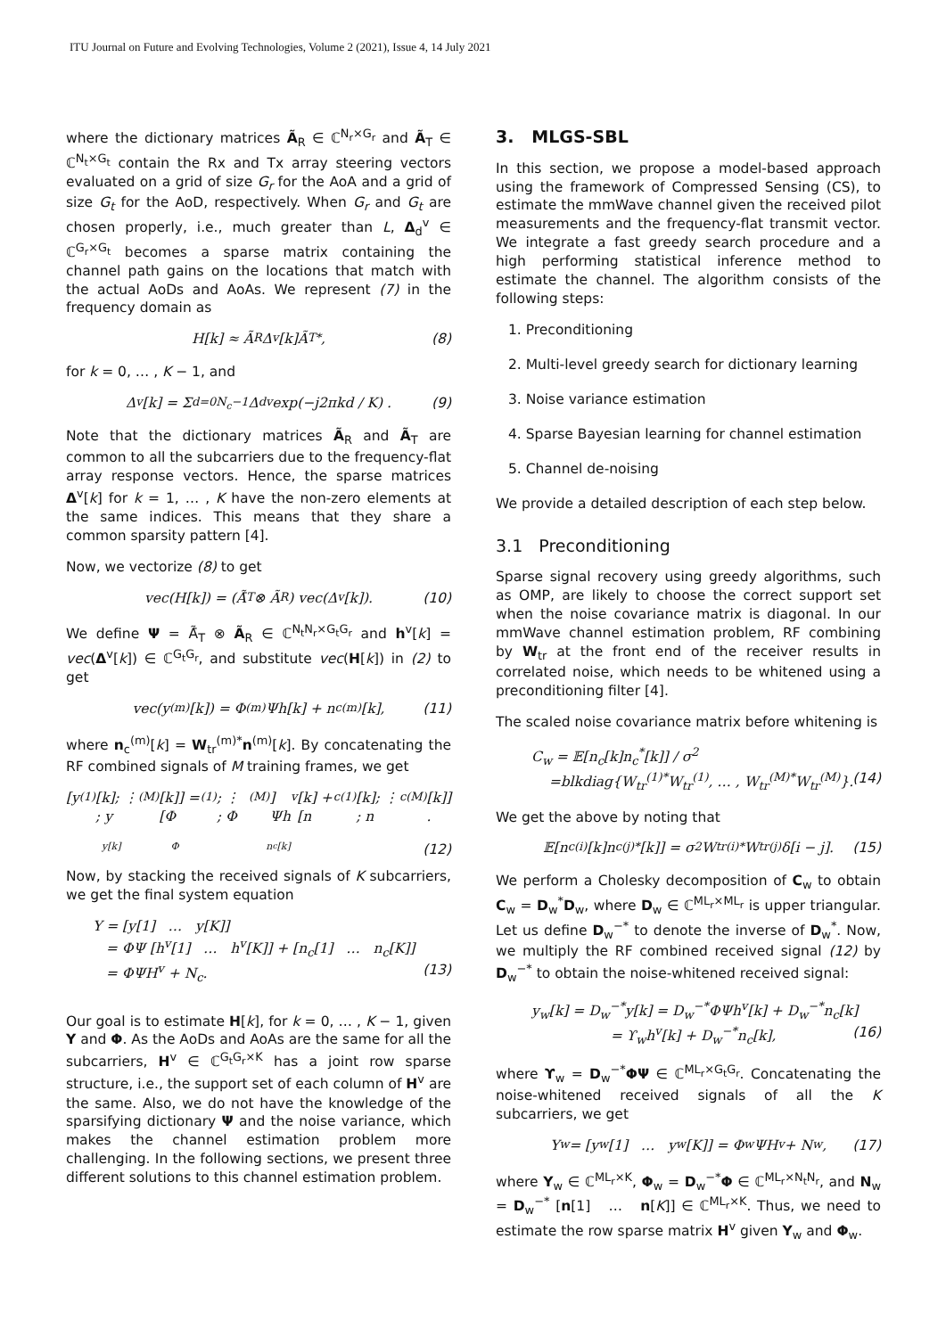ITU Journal on Future and Evolving Technologies, Volume 2 (2021), Issue 4, 14 July 2021
where the dictionary matrices Ã<sub>R</sub> ∈ ℂ<sup>N<sub>r</sub>×G<sub>r</sub></sup> and Ã<sub>T</sub> ∈ ℂ<sup>N<sub>t</sub>×G<sub>t</sub></sup> contain the Rx and Tx array steering vectors evaluated on a grid of size G<sub>r</sub> for the AoA and a grid of size G<sub>t</sub> for the AoD, respectively. When G<sub>r</sub> and G<sub>t</sub> are chosen properly, i.e., much greater than L, Δ<sub>d</sub><sup>v</sup> ∈ ℂ<sup>G<sub>r</sub>×G<sub>t</sub></sup> becomes a sparse matrix containing the channel path gains on the locations that match with the actual AoDs and AoAs. We represent (7) in the frequency domain as
H[k] ≈ Ã<sub>R</sub>Δ<sup>v</sup>[k]Ã<sub>T</sub><sup>*</sup>, (8)
for k = 0, … , K − 1, and
Δ<sup>v</sup>[k] = Σ<sub>d=0</sub><sup>N<sub>c</sub>−1</sup> Δ<sub>d</sub><sup>v</sup> exp(−j2πkd / K) . (9)
Note that the dictionary matrices Ã<sub>R</sub> and Ã<sub>T</sub> are common to all the subcarriers due to the frequency-flat array response vectors. Hence, the sparse matrices Δ<sup>v</sup>[k] for k = 1, … , K have the non-zero elements at the same indices. This means that they share a common sparsity pattern [4].
Now, we vectorize (8) to get
vec(H[k]) = (Ã̄<sub>T</sub> ⊗ Ã<sub>R</sub>) vec(Δ<sup>v</sup>[k]). (10)
We define Ψ = Ã̄<sub>T</sub> ⊗ Ã<sub>R</sub> ∈ ℂ<sup>N<sub>t</sub>N<sub>r</sub>×G<sub>t</sub>G<sub>r</sub></sup> and h<sup>v</sup>[k] = vec(Δ<sup>v</sup>[k]) ∈ ℂ<sup>G<sub>t</sub>G<sub>r</sub></sup>, and substitute vec(H[k]) in (2) to get
vec(y<sup>(m)</sup>[k]) = Φ<sup>(m)</sup>Ψh[k] + n<sub>c</sub><sup>(m)</sup>[k], (11)
where n<sub>c</sub><sup>(m)</sup>[k] = W<sub>tr</sub><sup>(m)*</sup>n<sup>(m)</sup>[k]. By concatenating the RF combined signals of M training frames, we get
[y<sup>(1)</sup>[k]; ⋮ ; y<sup>(M)</sup>[k]] = [Φ<sup>(1)</sup>; ⋮ ; Φ<sup>(M)</sup>] Ψh<sup>v</sup>[k] + [n<sub>c</sub><sup>(1)</sup>[k]; ⋮ ; n<sub>c</sub><sup>(M)</sup>[k]] .
y[k] Φ n<sub>c</sub>[k] (12)
Now, by stacking the received signals of K subcarriers, we get the final system equation
Y = [y[1] … y[K]]
= ΦΨ [h<sup>v</sup>[1] … h<sup>v</sup>[K]] + [n<sub>c</sub>[1] … n<sub>c</sub>[K]]
= ΦΨH<sup>v</sup> + N<sub>c</sub>. (13)
Our goal is to estimate H[k], for k = 0, … , K − 1, given Y and Φ. As the AoDs and AoAs are the same for all the subcarriers, H<sup>v</sup> ∈ ℂ<sup>G<sub>t</sub>G<sub>r</sub>×K</sup> has a joint row sparse structure, i.e., the support set of each column of H<sup>v</sup> are the same. Also, we do not have the knowledge of the sparsifying dictionary Ψ and the noise variance, which makes the channel estimation problem more challenging. In the following sections, we present three different solutions to this channel estimation problem.
3. MLGS-SBL
In this section, we propose a model-based approach using the framework of Compressed Sensing (CS), to estimate the mmWave channel given the received pilot measurements and the frequency-flat transmit vector. We integrate a fast greedy search procedure and a high performing statistical inference method to estimate the channel. The algorithm consists of the following steps:
1. Preconditioning
2. Multi-level greedy search for dictionary learning
3. Noise variance estimation
4. Sparse Bayesian learning for channel estimation
5. Channel de-noising
We provide a detailed description of each step below.
3.1 Preconditioning
Sparse signal recovery using greedy algorithms, such as OMP, are likely to choose the correct support set when the noise covariance matrix is diagonal. In our mmWave channel estimation problem, RF combining by W<sub>tr</sub> at the front end of the receiver results in correlated noise, which needs to be whitened using a preconditioning filter [4].
The scaled noise covariance matrix before whitening is
C<sub>w</sub> = 𝔼[n<sub>c</sub>[k]n<sub>c</sub><sup>*</sup>[k]] / σ<sup>2</sup>
=blkdiag{W<sub>tr</sub><sup>(1)*</sup>W<sub>tr</sub><sup>(1)</sup>, … , W<sub>tr</sub><sup>(M)*</sup>W<sub>tr</sub><sup>(M)</sup>}. (14)
We get the above by noting that
𝔼[n<sub>c</sub><sup>(i)</sup>[k]n<sub>c</sub><sup>(j)*</sup>[k]] = σ<sup>2</sup>W<sub>tr</sub><sup>(i)*</sup>W<sub>tr</sub><sup>(j)</sup>δ[i − j]. (15)
We perform a Cholesky decomposition of C<sub>w</sub> to obtain C<sub>w</sub> = D<sub>w</sub><sup>*</sup>D<sub>w</sub>, where D<sub>w</sub> ∈ ℂ<sup>ML<sub>r</sub>×ML<sub>r</sub></sup> is upper triangular. Let us define D<sub>w</sub><sup>−*</sup> to denote the inverse of D<sub>w</sub><sup>*</sup>. Now, we multiply the RF combined received signal (12) by D<sub>w</sub><sup>−*</sup> to obtain the noise-whitened received signal:
y<sub>w</sub>[k] = D<sub>w</sub><sup>−*</sup>y[k] = D<sub>w</sub><sup>−*</sup>ΦΨh<sup>v</sup>[k] + D<sub>w</sub><sup>−*</sup>n<sub>c</sub>[k]
= ϒ<sub>w</sub>h<sup>v</sup>[k] + D<sub>w</sub><sup>−*</sup>n<sub>c</sub>[k], (16)
where ϒ<sub>w</sub> = D<sub>w</sub><sup>−*</sup>ΦΨ ∈ ℂ<sup>ML<sub>r</sub>×G<sub>t</sub>G<sub>r</sub></sup>. Concatenating the noise-whitened received signals of all the K subcarriers, we get
Y<sub>w</sub> = [y<sub>w</sub>[1] … y<sub>w</sub>[K]] = Φ<sub>w</sub>ΨH<sup>v</sup> + N<sub>w</sub> , (17)
where Y<sub>w</sub> ∈ ℂ<sup>ML<sub>r</sub>×K</sup>, Φ<sub>w</sub> = D<sub>w</sub><sup>−*</sup>Φ ∈ ℂ<sup>ML<sub>r</sub>×N<sub>t</sub>N<sub>r</sub></sup>, and N<sub>w</sub> = D<sub>w</sub><sup>−*</sup> [n[1] … n[K]] ∈ ℂ<sup>ML<sub>r</sub>×K</sup>. Thus, we need to estimate the row sparse matrix H<sup>v</sup> given Y<sub>w</sub> and Φ<sub>w</sub>.